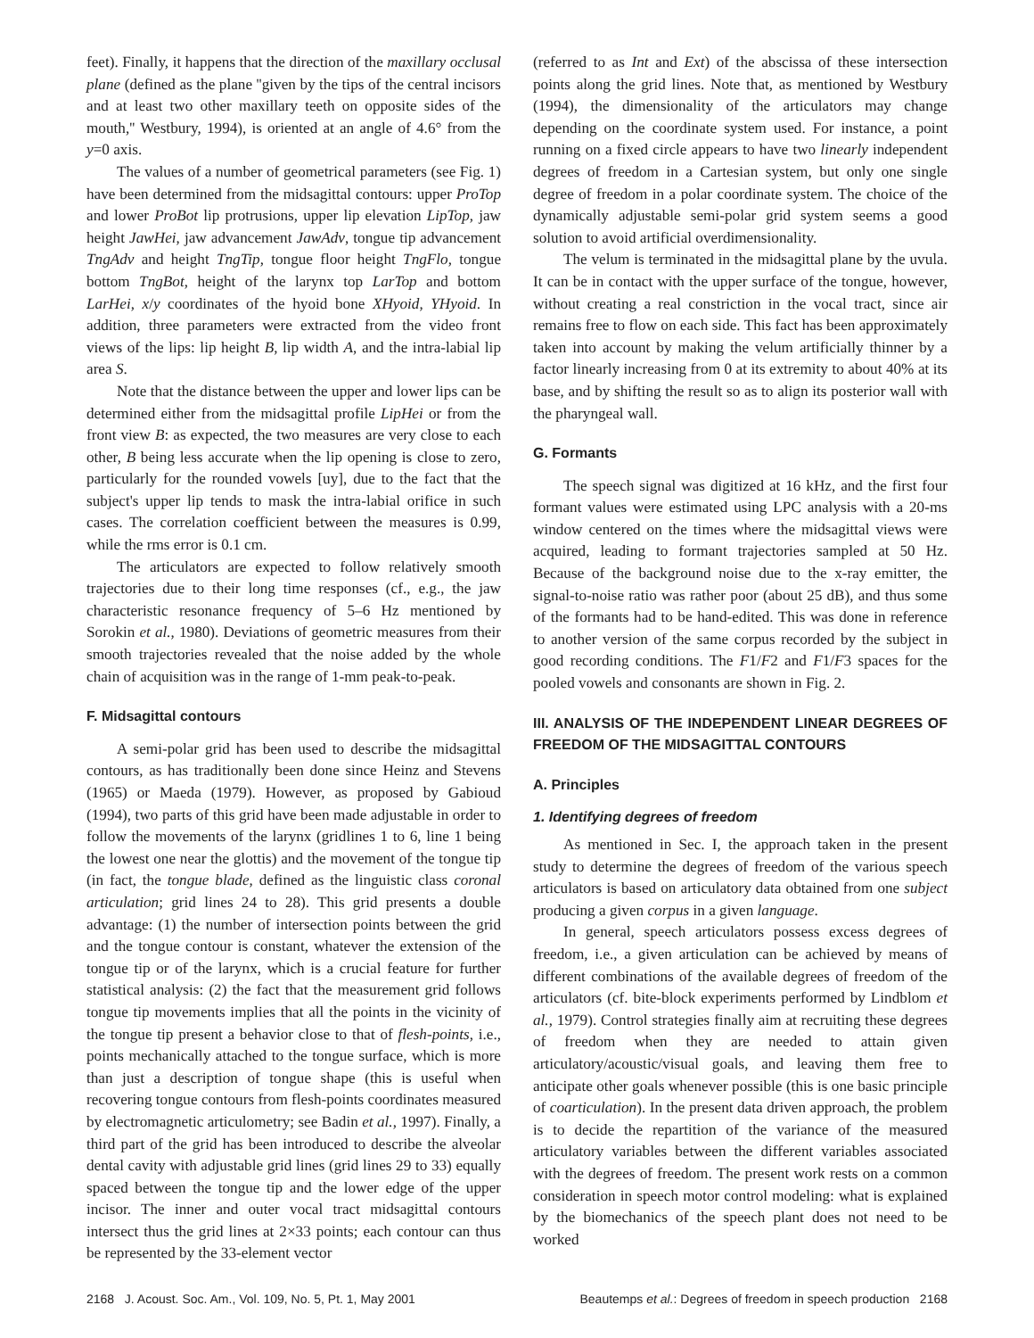feet). Finally, it happens that the direction of the maxillary occlusal plane (defined as the plane ''given by the tips of the central incisors and at least two other maxillary teeth on opposite sides of the mouth,'' Westbury, 1994), is oriented at an angle of 4.6° from the y=0 axis.
The values of a number of geometrical parameters (see Fig. 1) have been determined from the midsagittal contours: upper ProTop and lower ProBot lip protrusions, upper lip elevation LipTop, jaw height JawHei, jaw advancement JawAdv, tongue tip advancement TngAdv and height TngTip, tongue floor height TngFlo, tongue bottom TngBot, height of the larynx top LarTop and bottom LarHei, x/y coordinates of the hyoid bone XHyoid, YHyoid. In addition, three parameters were extracted from the video front views of the lips: lip height B, lip width A, and the intra-labial lip area S.
Note that the distance between the upper and lower lips can be determined either from the midsagittal profile LipHei or from the front view B: as expected, the two measures are very close to each other, B being less accurate when the lip opening is close to zero, particularly for the rounded vowels [uy], due to the fact that the subject's upper lip tends to mask the intra-labial orifice in such cases. The correlation coefficient between the measures is 0.99, while the rms error is 0.1 cm.
The articulators are expected to follow relatively smooth trajectories due to their long time responses (cf., e.g., the jaw characteristic resonance frequency of 5–6 Hz mentioned by Sorokin et al., 1980). Deviations of geometric measures from their smooth trajectories revealed that the noise added by the whole chain of acquisition was in the range of 1-mm peak-to-peak.
F. Midsagittal contours
A semi-polar grid has been used to describe the midsagittal contours, as has traditionally been done since Heinz and Stevens (1965) or Maeda (1979). However, as proposed by Gabioud (1994), two parts of this grid have been made adjustable in order to follow the movements of the larynx (gridlines 1 to 6, line 1 being the lowest one near the glottis) and the movement of the tongue tip (in fact, the tongue blade, defined as the linguistic class coronal articulation; grid lines 24 to 28). This grid presents a double advantage: (1) the number of intersection points between the grid and the tongue contour is constant, whatever the extension of the tongue tip or of the larynx, which is a crucial feature for further statistical analysis: (2) the fact that the measurement grid follows tongue tip movements implies that all the points in the vicinity of the tongue tip present a behavior close to that of flesh-points, i.e., points mechanically attached to the tongue surface, which is more than just a description of tongue shape (this is useful when recovering tongue contours from flesh-points coordinates measured by electromagnetic articulometry; see Badin et al., 1997). Finally, a third part of the grid has been introduced to describe the alveolar dental cavity with adjustable grid lines (grid lines 29 to 33) equally spaced between the tongue tip and the lower edge of the upper incisor. The inner and outer vocal tract midsagittal contours intersect thus the grid lines at 2×33 points; each contour can thus be represented by the 33-element vector
(referred to as Int and Ext) of the abscissa of these intersection points along the grid lines. Note that, as mentioned by Westbury (1994), the dimensionality of the articulators may change depending on the coordinate system used. For instance, a point running on a fixed circle appears to have two linearly independent degrees of freedom in a Cartesian system, but only one single degree of freedom in a polar coordinate system. The choice of the dynamically adjustable semi-polar grid system seems a good solution to avoid artificial overdimensionality.
The velum is terminated in the midsagittal plane by the uvula. It can be in contact with the upper surface of the tongue, however, without creating a real constriction in the vocal tract, since air remains free to flow on each side. This fact has been approximately taken into account by making the velum artificially thinner by a factor linearly increasing from 0 at its extremity to about 40% at its base, and by shifting the result so as to align its posterior wall with the pharyngeal wall.
G. Formants
The speech signal was digitized at 16 kHz, and the first four formant values were estimated using LPC analysis with a 20-ms window centered on the times where the midsagittal views were acquired, leading to formant trajectories sampled at 50 Hz. Because of the background noise due to the x-ray emitter, the signal-to-noise ratio was rather poor (about 25 dB), and thus some of the formants had to be hand-edited. This was done in reference to another version of the same corpus recorded by the subject in good recording conditions. The F1/F2 and F1/F3 spaces for the pooled vowels and consonants are shown in Fig. 2.
III. ANALYSIS OF THE INDEPENDENT LINEAR DEGREES OF FREEDOM OF THE MIDSAGITTAL CONTOURS
A. Principles
1. Identifying degrees of freedom
As mentioned in Sec. I, the approach taken in the present study to determine the degrees of freedom of the various speech articulators is based on articulatory data obtained from one subject producing a given corpus in a given language.
In general, speech articulators possess excess degrees of freedom, i.e., a given articulation can be achieved by means of different combinations of the available degrees of freedom of the articulators (cf. bite-block experiments performed by Lindblom et al., 1979). Control strategies finally aim at recruiting these degrees of freedom when they are needed to attain given articulatory/acoustic/visual goals, and leaving them free to anticipate other goals whenever possible (this is one basic principle of coarticulation). In the present data driven approach, the problem is to decide the repartition of the variance of the measured articulatory variables between the different variables associated with the degrees of freedom. The present work rests on a common consideration in speech motor control modeling: what is explained by the biomechanics of the speech plant does not need to be worked
2168 J. Acoust. Soc. Am., Vol. 109, No. 5, Pt. 1, May 2001 Beautemps et al.: Degrees of freedom in speech production 2168